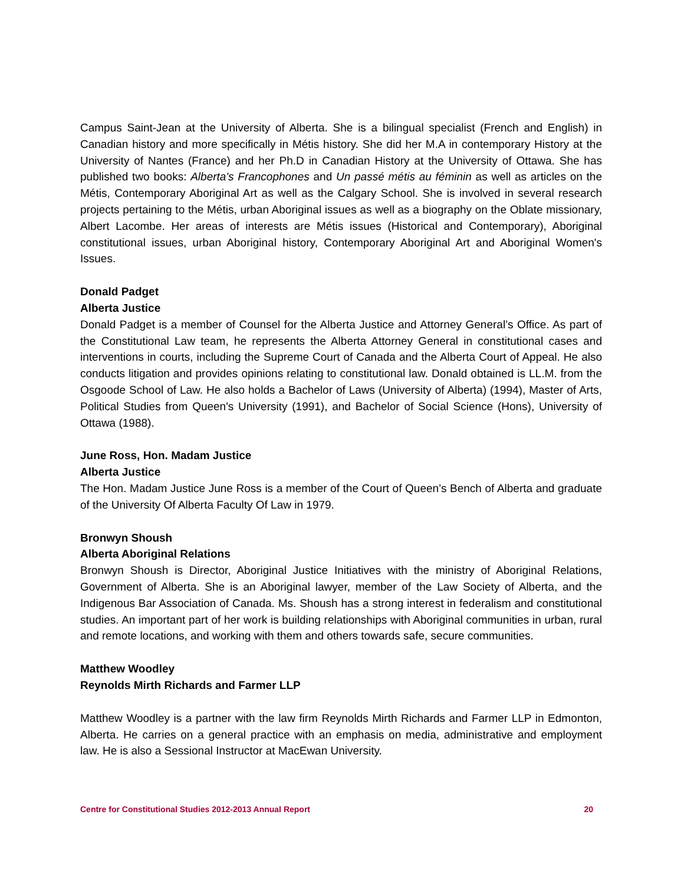Campus Saint-Jean at the University of Alberta. She is a bilingual specialist (French and English) in Canadian history and more specifically in Métis history. She did her M.A in contemporary History at the University of Nantes (France) and her Ph.D in Canadian History at the University of Ottawa. She has published two books: Alberta's Francophones and Un passé métis au féminin as well as articles on the Métis, Contemporary Aboriginal Art as well as the Calgary School. She is involved in several research projects pertaining to the Métis, urban Aboriginal issues as well as a biography on the Oblate missionary, Albert Lacombe. Her areas of interests are Métis issues (Historical and Contemporary), Aboriginal constitutional issues, urban Aboriginal history, Contemporary Aboriginal Art and Aboriginal Women's Issues.
Donald Padget
Alberta Justice
Donald Padget is a member of Counsel for the Alberta Justice and Attorney General’s Office. As part of the Constitutional Law team, he represents the Alberta Attorney General in constitutional cases and interventions in courts, including the Supreme Court of Canada and the Alberta Court of Appeal. He also conducts litigation and provides opinions relating to constitutional law. Donald obtained is LL.M. from the Osgoode School of Law. He also holds a Bachelor of Laws (University of Alberta) (1994), Master of Arts, Political Studies from Queen's University (1991), and Bachelor of Social Science (Hons), University of Ottawa (1988).
June Ross, Hon. Madam Justice
Alberta Justice
The Hon. Madam Justice June Ross is a member of the Court of Queen’s Bench of Alberta and graduate of the University Of Alberta Faculty Of Law in 1979.
Bronwyn Shoush
Alberta Aboriginal Relations
Bronwyn Shoush is Director, Aboriginal Justice Initiatives with the ministry of Aboriginal Relations, Government of Alberta. She is an Aboriginal lawyer, member of the Law Society of Alberta, and the Indigenous Bar Association of Canada. Ms. Shoush has a strong interest in federalism and constitutional studies. An important part of her work is building relationships with Aboriginal communities in urban, rural and remote locations, and working with them and others towards safe, secure communities.
Matthew Woodley
Reynolds Mirth Richards and Farmer LLP
Matthew Woodley is a partner with the law firm Reynolds Mirth Richards and Farmer LLP in Edmonton, Alberta. He carries on a general practice with an emphasis on media, administrative and employment law. He is also a Sessional Instructor at MacEwan University.
Centre for Constitutional Studies 2012-2013 Annual Report 20